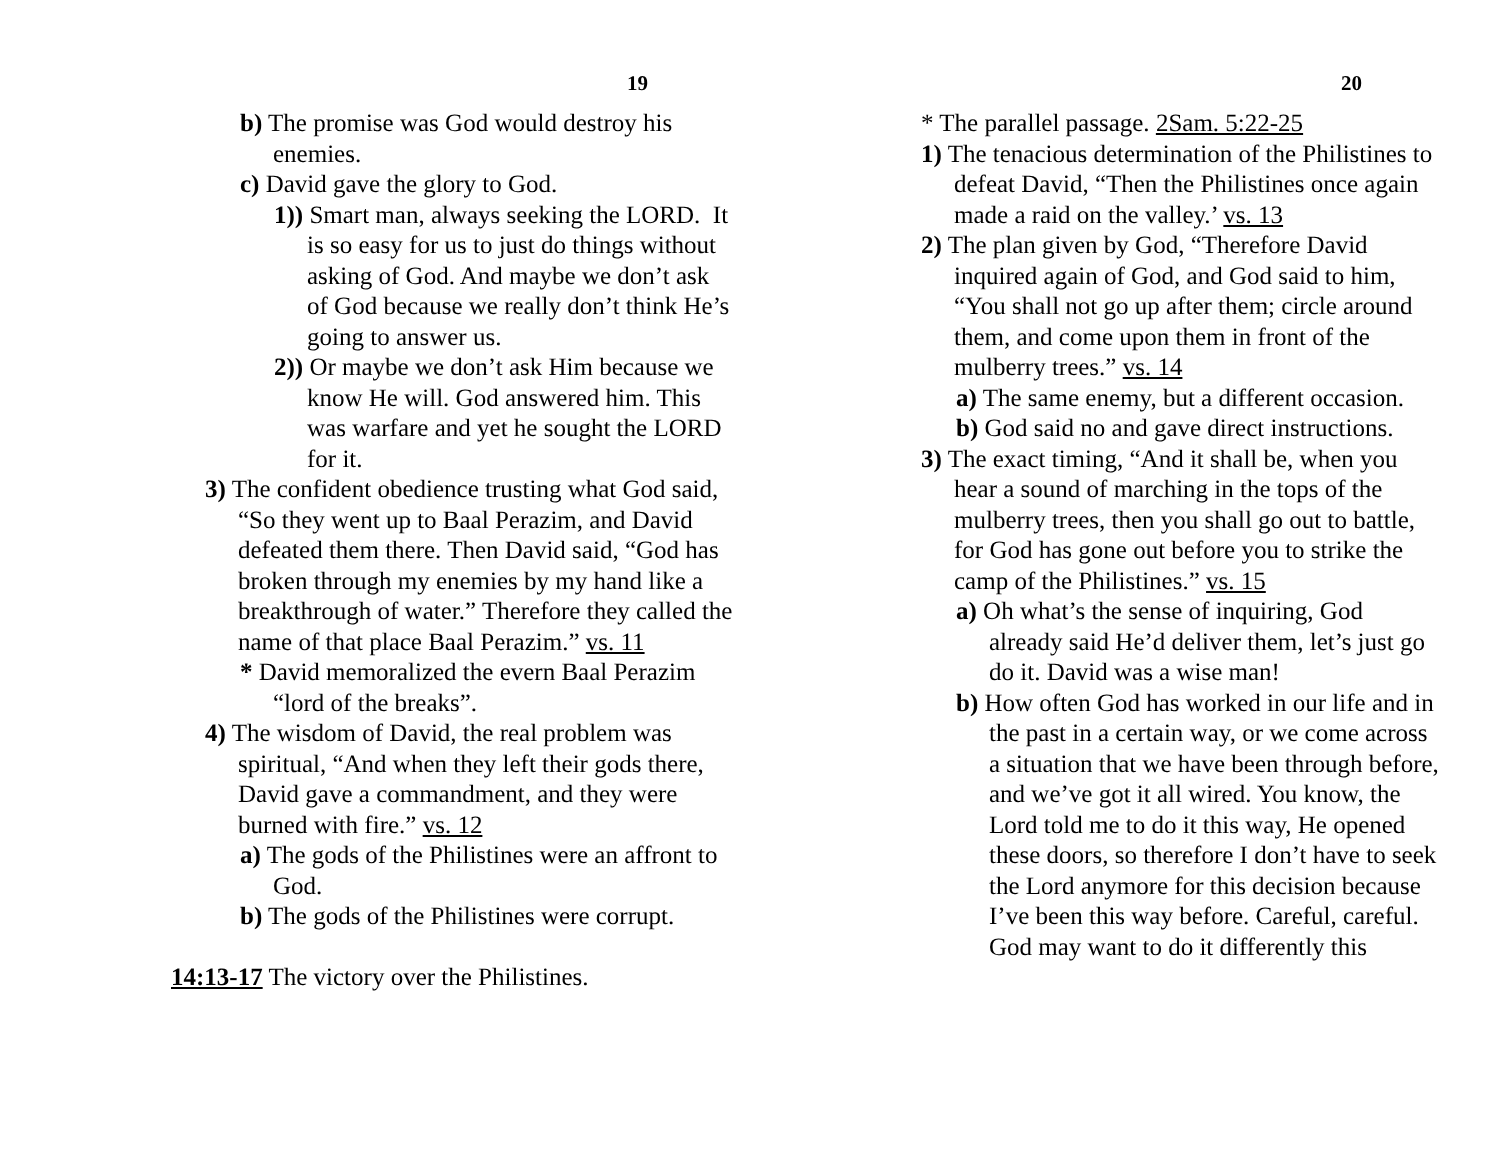19
b) The promise was God would destroy his enemies.
c) David gave the glory to God.
1)) Smart man, always seeking the LORD. It is so easy for us to just do things without asking of God. And maybe we don’t ask of God because we really don’t think He’s going to answer us.
2)) Or maybe we don’t ask Him because we know He will. God answered him. This was warfare and yet he sought the LORD for it.
3) The confident obedience trusting what God said, “So they went up to Baal Perazim, and David defeated them there. Then David said, “God has broken through my enemies by my hand like a breakthrough of water.” Therefore they called the name of that place Baal Perazim.” vs. 11
* David memoralized the evern Baal Perazim “lord of the breaks”.
4) The wisdom of David, the real problem was spiritual, “And when they left their gods there, David gave a commandment, and they were burned with fire.” vs. 12
a) The gods of the Philistines were an affront to God.
b) The gods of the Philistines were corrupt.
14:13-17 The victory over the Philistines.
20
* The parallel passage. 2Sam. 5:22-25
1) The tenacious determination of the Philistines to defeat David, “Then the Philistines once again made a raid on the valley.’ vs. 13
2) The plan given by God, “Therefore David inquired again of God, and God said to him, “You shall not go up after them; circle around them, and come upon them in front of the mulberry trees.” vs. 14
a) The same enemy, but a different occasion.
b) God said no and gave direct instructions.
3) The exact timing, “And it shall be, when you hear a sound of marching in the tops of the mulberry trees, then you shall go out to battle, for God has gone out before you to strike the camp of the Philistines.” vs. 15
a) Oh what’s the sense of inquiring, God already said He’d deliver them, let’s just go do it. David was a wise man!
b) How often God has worked in our life and in the past in a certain way, or we come across a situation that we have been through before, and we’ve got it all wired. You know, the Lord told me to do it this way, He opened these doors, so therefore I don’t have to seek the Lord anymore for this decision because I’ve been this way before. Careful, careful. God may want to do it differently this